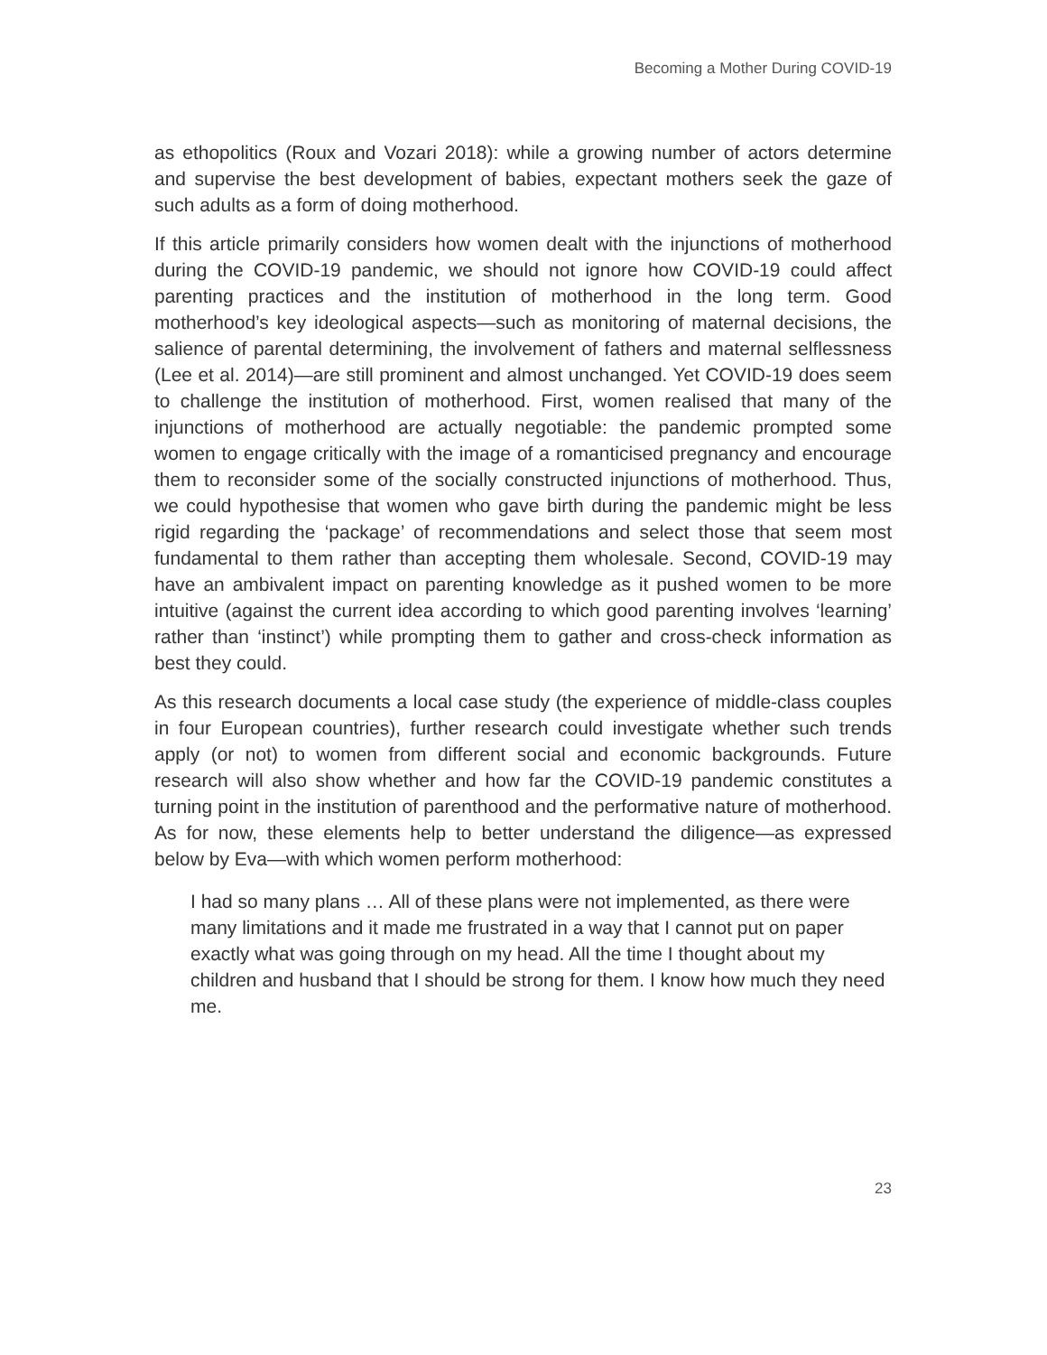Becoming a Mother During COVID-19
as ethopolitics (Roux and Vozari 2018): while a growing number of actors determine and supervise the best development of babies, expectant mothers seek the gaze of such adults as a form of doing motherhood.
If this article primarily considers how women dealt with the injunctions of motherhood during the COVID-19 pandemic, we should not ignore how COVID-19 could affect parenting practices and the institution of motherhood in the long term. Good motherhood’s key ideological aspects—such as monitoring of maternal decisions, the salience of parental determining, the involvement of fathers and maternal selflessness (Lee et al. 2014)—are still prominent and almost unchanged. Yet COVID-19 does seem to challenge the institution of motherhood. First, women realised that many of the injunctions of motherhood are actually negotiable: the pandemic prompted some women to engage critically with the image of a romanticised pregnancy and encourage them to reconsider some of the socially constructed injunctions of motherhood. Thus, we could hypothesise that women who gave birth during the pandemic might be less rigid regarding the ‘package’ of recommendations and select those that seem most fundamental to them rather than accepting them wholesale. Second, COVID-19 may have an ambivalent impact on parenting knowledge as it pushed women to be more intuitive (against the current idea according to which good parenting involves ‘learning’ rather than ‘instinct’) while prompting them to gather and cross-check information as best they could.
As this research documents a local case study (the experience of middle-class couples in four European countries), further research could investigate whether such trends apply (or not) to women from different social and economic backgrounds. Future research will also show whether and how far the COVID-19 pandemic constitutes a turning point in the institution of parenthood and the performative nature of motherhood. As for now, these elements help to better understand the diligence—as expressed below by Eva—with which women perform motherhood:
I had so many plans … All of these plans were not implemented, as there were many limitations and it made me frustrated in a way that I cannot put on paper exactly what was going through on my head. All the time I thought about my children and husband that I should be strong for them. I know how much they need me.
23